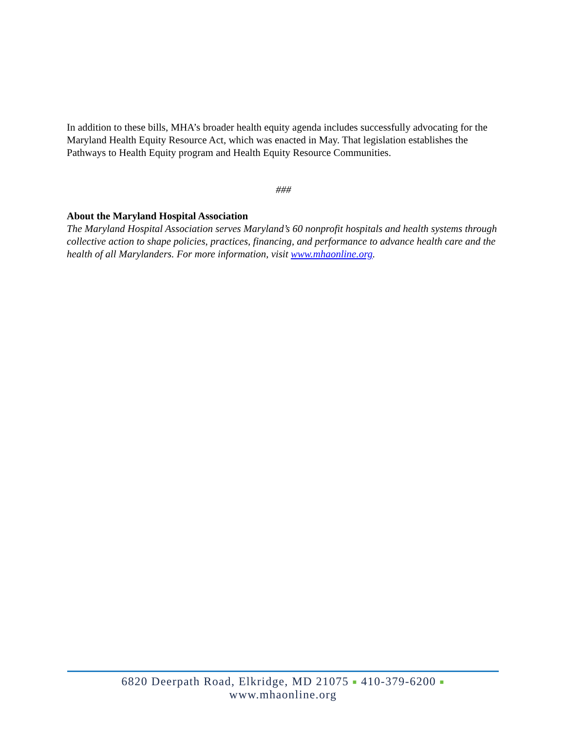In addition to these bills, MHA’s broader health equity agenda includes successfully advocating for the Maryland Health Equity Resource Act, which was enacted in May. That legislation establishes the Pathways to Health Equity program and Health Equity Resource Communities.
###
About the Maryland Hospital Association
The Maryland Hospital Association serves Maryland’s 60 nonprofit hospitals and health systems through collective action to shape policies, practices, financing, and performance to advance health care and the health of all Marylanders. For more information, visit www.mhaonline.org.
6820 Deerpath Road, Elkridge, MD 21075 ■ 410-379-6200 ■ www.mhaonline.org